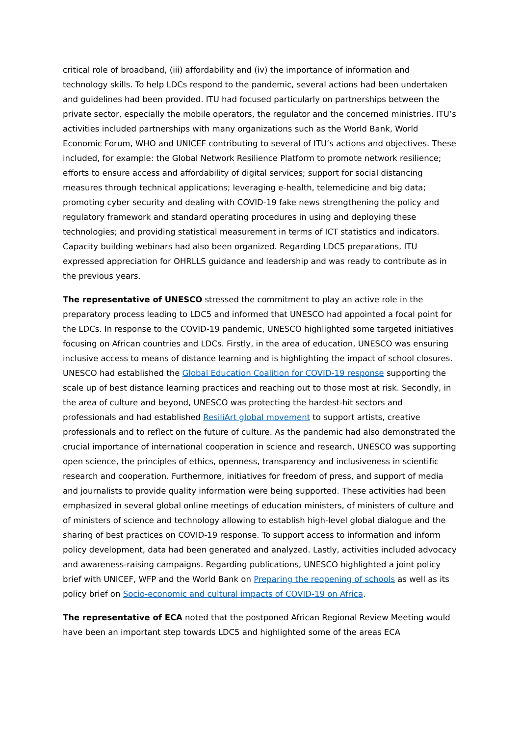critical role of broadband, (iii) affordability and (iv) the importance of information and technology skills. To help LDCs respond to the pandemic, several actions had been undertaken and guidelines had been provided. ITU had focused particularly on partnerships between the private sector, especially the mobile operators, the regulator and the concerned ministries. ITU’s activities included partnerships with many organizations such as the World Bank, World Economic Forum, WHO and UNICEF contributing to several of ITU’s actions and objectives. These included, for example: the Global Network Resilience Platform to promote network resilience; efforts to ensure access and affordability of digital services; support for social distancing measures through technical applications; leveraging e-health, telemedicine and big data; promoting cyber security and dealing with COVID-19 fake news strengthening the policy and regulatory framework and standard operating procedures in using and deploying these technologies; and providing statistical measurement in terms of ICT statistics and indicators. Capacity building webinars had also been organized. Regarding LDC5 preparations, ITU expressed appreciation for OHRLLS guidance and leadership and was ready to contribute as in the previous years.
The representative of UNESCO stressed the commitment to play an active role in the preparatory process leading to LDC5 and informed that UNESCO had appointed a focal point for the LDCs. In response to the COVID-19 pandemic, UNESCO highlighted some targeted initiatives focusing on African countries and LDCs. Firstly, in the area of education, UNESCO was ensuring inclusive access to means of distance learning and is highlighting the impact of school closures. UNESCO had established the Global Education Coalition for COVID-19 response supporting the scale up of best distance learning practices and reaching out to those most at risk. Secondly, in the area of culture and beyond, UNESCO was protecting the hardest-hit sectors and professionals and had established ResiliArt global movement to support artists, creative professionals and to reflect on the future of culture. As the pandemic had also demonstrated the crucial importance of international cooperation in science and research, UNESCO was supporting open science, the principles of ethics, openness, transparency and inclusiveness in scientific research and cooperation. Furthermore, initiatives for freedom of press, and support of media and journalists to provide quality information were being supported. These activities had been emphasized in several global online meetings of education ministers, of ministers of culture and of ministers of science and technology allowing to establish high-level global dialogue and the sharing of best practices on COVID-19 response. To support access to information and inform policy development, data had been generated and analyzed. Lastly, activities included advocacy and awareness-raising campaigns. Regarding publications, UNESCO highlighted a joint policy brief with UNICEF, WFP and the World Bank on Preparing the reopening of schools as well as its policy brief on Socio-economic and cultural impacts of COVID-19 on Africa.
The representative of ECA noted that the postponed African Regional Review Meeting would have been an important step towards LDC5 and highlighted some of the areas ECA